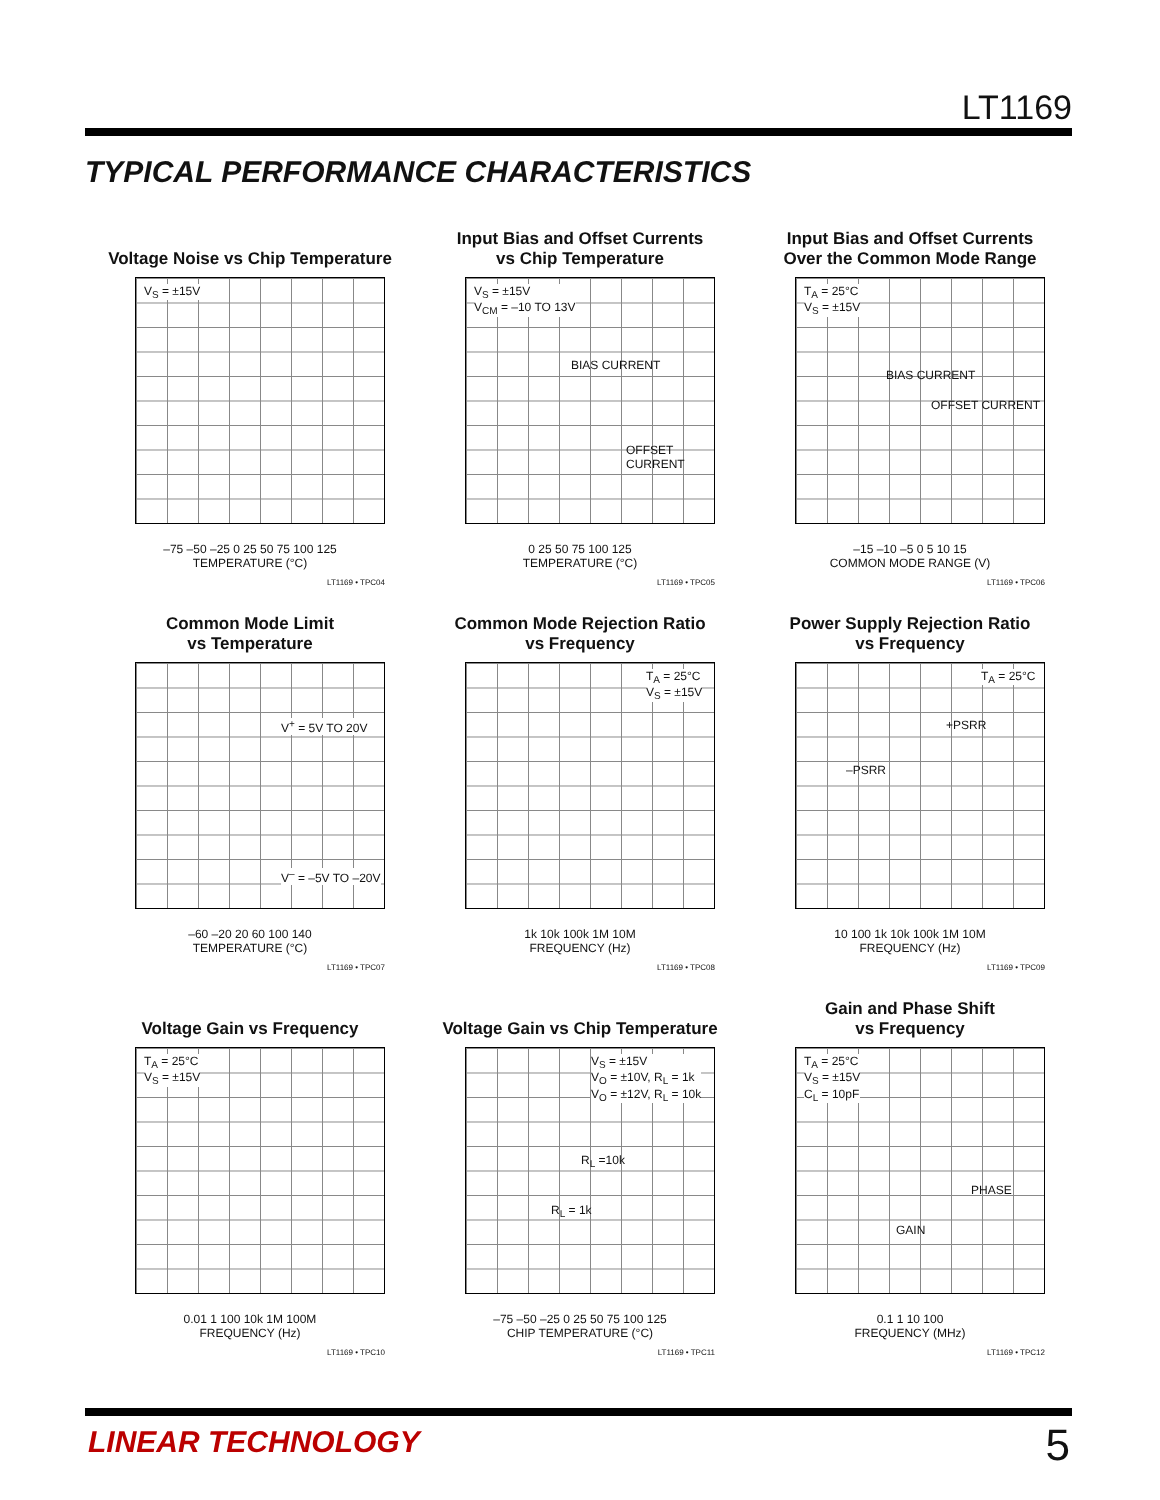LT1169
TYPICAL PERFORMANCE CHARACTERISTICS
Voltage Noise vs Chip Temperature
V<sub>S</sub> = ±15V
–75 –50 –25 0 25 50 75 100 125
TEMPERATURE (°C)
LT1169 • TPC04
Input Bias and Offset Currents
vs Chip Temperature
V<sub>S</sub> = ±15V
V<sub>CM</sub> = –10 TO 13V
BIAS CURRENT
OFFSET CURRENT
0 25 50 75 100 125
TEMPERATURE (°C)
LT1169 • TPC05
Input Bias and Offset Currents
Over the Common Mode Range
T<sub>A</sub> = 25°C
V<sub>S</sub> = ±15V
BIAS CURRENT
OFFSET CURRENT
–15 –10 –5 0 5 10 15
COMMON MODE RANGE (V)
LT1169 • TPC06
Common Mode Limit
vs Temperature
V<sup>+</sup> = 5V TO 20V
V<sup>–</sup> = –5V TO –20V
–60 –20 20 60 100 140
TEMPERATURE (°C)
LT1169 • TPC07
Common Mode Rejection Ratio
vs Frequency
T<sub>A</sub> = 25°C
V<sub>S</sub> = ±15V
1k 10k 100k 1M 10M
FREQUENCY (Hz)
LT1169 • TPC08
Power Supply Rejection Ratio
vs Frequency
T<sub>A</sub> = 25°C
+PSRR
–PSRR
10 100 1k 10k 100k 1M 10M
FREQUENCY (Hz)
LT1169 • TPC09
Voltage Gain vs Frequency
T<sub>A</sub> = 25°C
V<sub>S</sub> = ±15V
0.01 1 100 10k 1M 100M
FREQUENCY (Hz)
LT1169 • TPC10
Voltage Gain vs Chip Temperature
V<sub>S</sub> = ±15V
V<sub>O</sub> = ±10V, R<sub>L</sub> = 1k
V<sub>O</sub> = ±12V, R<sub>L</sub> = 10k
R<sub>L</sub> =10k
R<sub>L</sub> = 1k
–75 –50 –25 0 25 50 75 100 125
CHIP TEMPERATURE (°C)
LT1169 • TPC11
Gain and Phase Shift
vs Frequency
T<sub>A</sub> = 25°C
V<sub>S</sub> = ±15V
C<sub>L</sub> = 10pF
PHASE
GAIN
0.1 1 10 100
FREQUENCY (MHz)
LT1169 • TPC12
LINEAR TECHNOLOGY 5